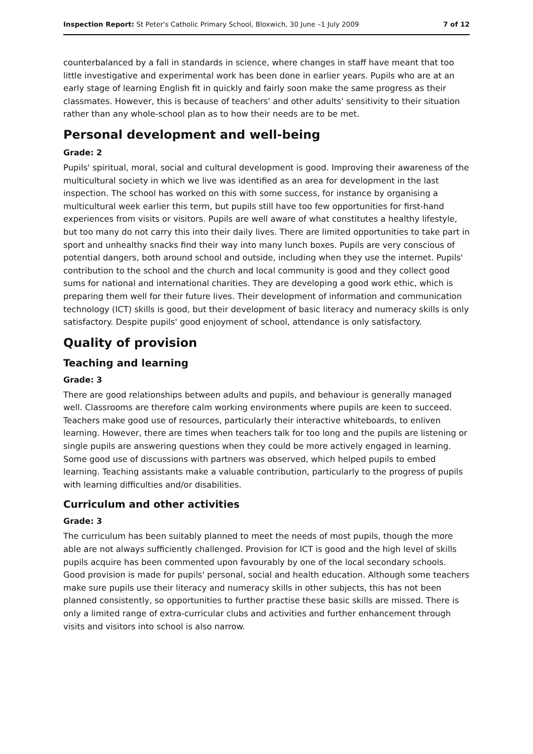Inspection Report: St Peter's Catholic Primary School, Bloxwich, 30 June –1 July 2009 7 of 12
counterbalanced by a fall in standards in science, where changes in staff have meant that too little investigative and experimental work has been done in earlier years. Pupils who are at an early stage of learning English fit in quickly and fairly soon make the same progress as their classmates. However, this is because of teachers' and other adults' sensitivity to their situation rather than any whole-school plan as to how their needs are to be met.
Personal development and well-being
Grade: 2
Pupils' spiritual, moral, social and cultural development is good. Improving their awareness of the multicultural society in which we live was identified as an area for development in the last inspection. The school has worked on this with some success, for instance by organising a multicultural week earlier this term, but pupils still have too few opportunities for first-hand experiences from visits or visitors. Pupils are well aware of what constitutes a healthy lifestyle, but too many do not carry this into their daily lives. There are limited opportunities to take part in sport and unhealthy snacks find their way into many lunch boxes. Pupils are very conscious of potential dangers, both around school and outside, including when they use the internet. Pupils' contribution to the school and the church and local community is good and they collect good sums for national and international charities. They are developing a good work ethic, which is preparing them well for their future lives. Their development of information and communication technology (ICT) skills is good, but their development of basic literacy and numeracy skills is only satisfactory. Despite pupils' good enjoyment of school, attendance is only satisfactory.
Quality of provision
Teaching and learning
Grade: 3
There are good relationships between adults and pupils, and behaviour is generally managed well. Classrooms are therefore calm working environments where pupils are keen to succeed. Teachers make good use of resources, particularly their interactive whiteboards, to enliven learning. However, there are times when teachers talk for too long and the pupils are listening or single pupils are answering questions when they could be more actively engaged in learning. Some good use of discussions with partners was observed, which helped pupils to embed learning. Teaching assistants make a valuable contribution, particularly to the progress of pupils with learning difficulties and/or disabilities.
Curriculum and other activities
Grade: 3
The curriculum has been suitably planned to meet the needs of most pupils, though the more able are not always sufficiently challenged. Provision for ICT is good and the high level of skills pupils acquire has been commented upon favourably by one of the local secondary schools. Good provision is made for pupils' personal, social and health education. Although some teachers make sure pupils use their literacy and numeracy skills in other subjects, this has not been planned consistently, so opportunities to further practise these basic skills are missed. There is only a limited range of extra-curricular clubs and activities and further enhancement through visits and visitors into school is also narrow.